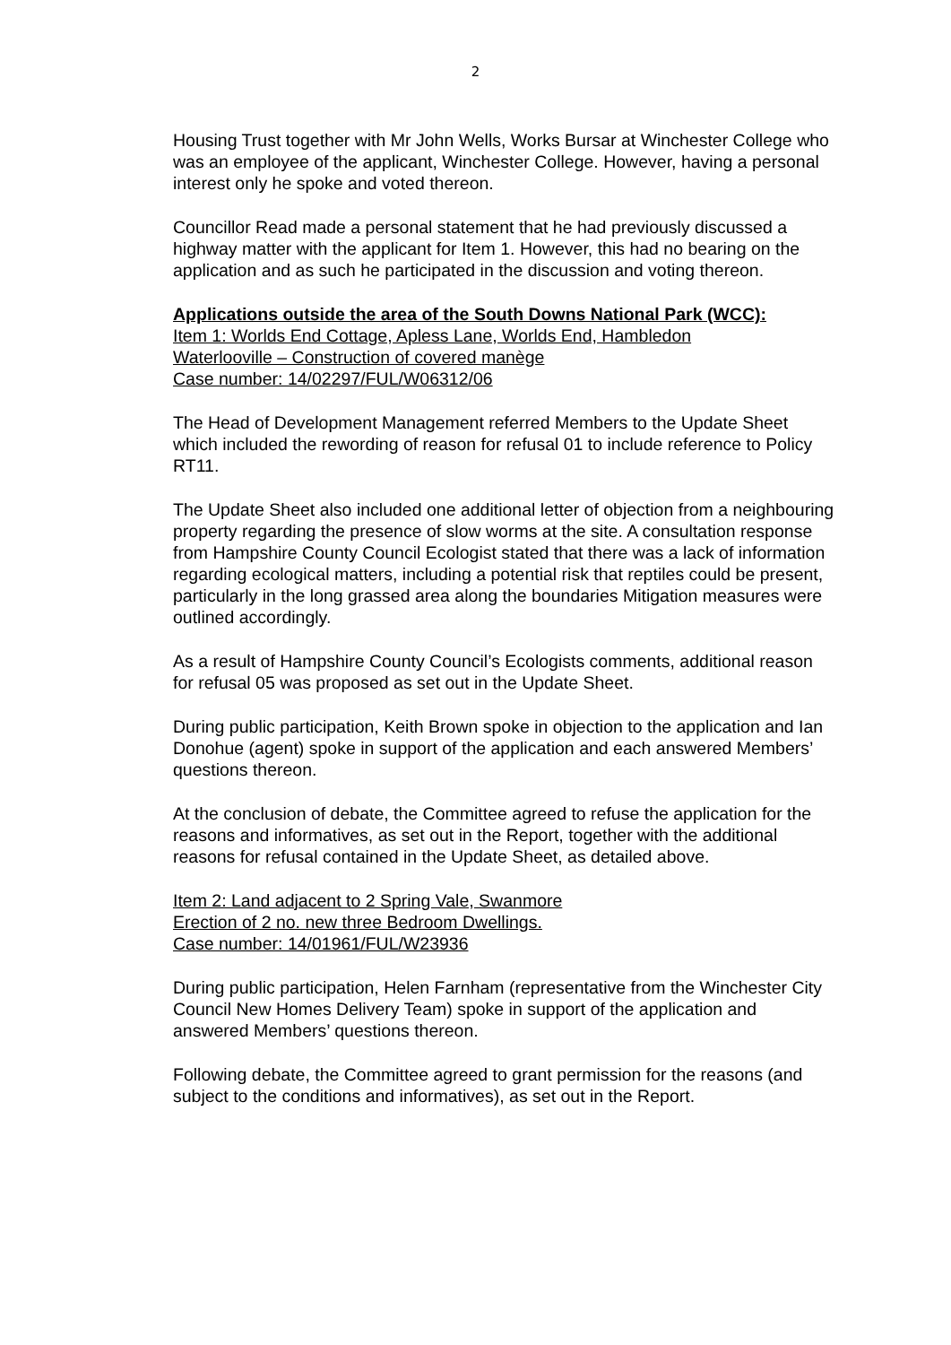2
Housing Trust together with Mr John Wells, Works Bursar at Winchester College who was an employee of the applicant, Winchester College. However, having a personal interest only he spoke and voted thereon.
Councillor Read made a personal statement that he had previously discussed a highway matter with the applicant for Item 1. However, this had no bearing on the application and as such he participated in the discussion and voting thereon.
Applications outside the area of the South Downs National Park (WCC):
Item 1: Worlds End Cottage, Apless Lane, Worlds End, Hambledon
Waterlooville – Construction of covered manège
Case number: 14/02297/FUL/W06312/06
The Head of Development Management referred Members to the Update Sheet which included the rewording of reason for refusal 01 to include reference to Policy RT11.
The Update Sheet also included one additional letter of objection from a neighbouring property regarding the presence of slow worms at the site. A consultation response from Hampshire County Council Ecologist stated that there was a lack of information regarding ecological matters, including a potential risk that reptiles could be present, particularly in the long grassed area along the boundaries Mitigation measures were outlined accordingly.
As a result of Hampshire County Council’s Ecologists comments, additional reason for refusal 05 was proposed as set out in the Update Sheet.
During public participation, Keith Brown spoke in objection to the application and Ian Donohue (agent) spoke in support of the application and each answered Members’ questions thereon.
At the conclusion of debate, the Committee agreed to refuse the application for the reasons and informatives, as set out in the Report, together with the additional reasons for refusal contained in the Update Sheet, as detailed above.
Item 2: Land adjacent to 2 Spring Vale, Swanmore
Erection of 2 no. new three Bedroom Dwellings.
Case number: 14/01961/FUL/W23936
During public participation, Helen Farnham (representative from the Winchester City Council New Homes Delivery Team) spoke in support of the application and answered Members’ questions thereon.
Following debate, the Committee agreed to grant permission for the reasons (and subject to the conditions and informatives), as set out in the Report.